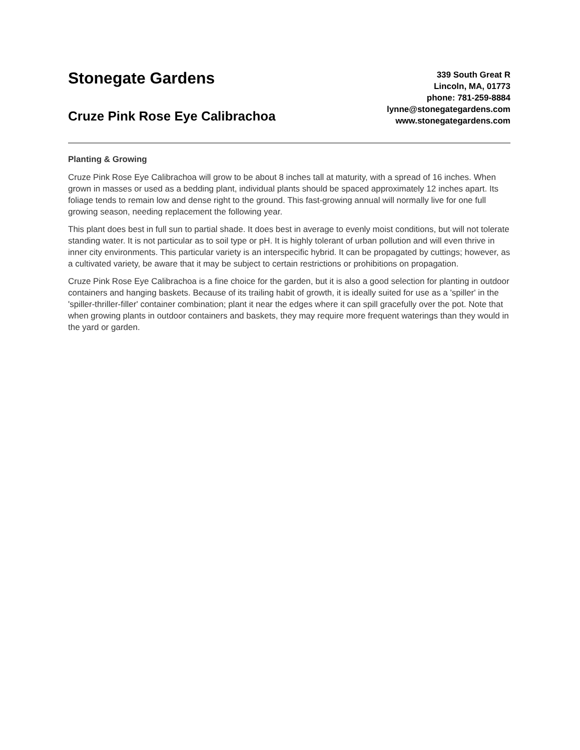Stonegate Gardens
Cruze Pink Rose Eye Calibrachoa
339 South Great R
Lincoln, MA, 01773
phone: 781-259-8884
lynne@stonegategardens.com
www.stonegategardens.com
Planting & Growing
Cruze Pink Rose Eye Calibrachoa will grow to be about 8 inches tall at maturity, with a spread of 16 inches. When grown in masses or used as a bedding plant, individual plants should be spaced approximately 12 inches apart. Its foliage tends to remain low and dense right to the ground. This fast-growing annual will normally live for one full growing season, needing replacement the following year.
This plant does best in full sun to partial shade. It does best in average to evenly moist conditions, but will not tolerate standing water. It is not particular as to soil type or pH. It is highly tolerant of urban pollution and will even thrive in inner city environments. This particular variety is an interspecific hybrid. It can be propagated by cuttings; however, as a cultivated variety, be aware that it may be subject to certain restrictions or prohibitions on propagation.
Cruze Pink Rose Eye Calibrachoa is a fine choice for the garden, but it is also a good selection for planting in outdoor containers and hanging baskets. Because of its trailing habit of growth, it is ideally suited for use as a 'spiller' in the 'spiller-thriller-filler' container combination; plant it near the edges where it can spill gracefully over the pot. Note that when growing plants in outdoor containers and baskets, they may require more frequent waterings than they would in the yard or garden.